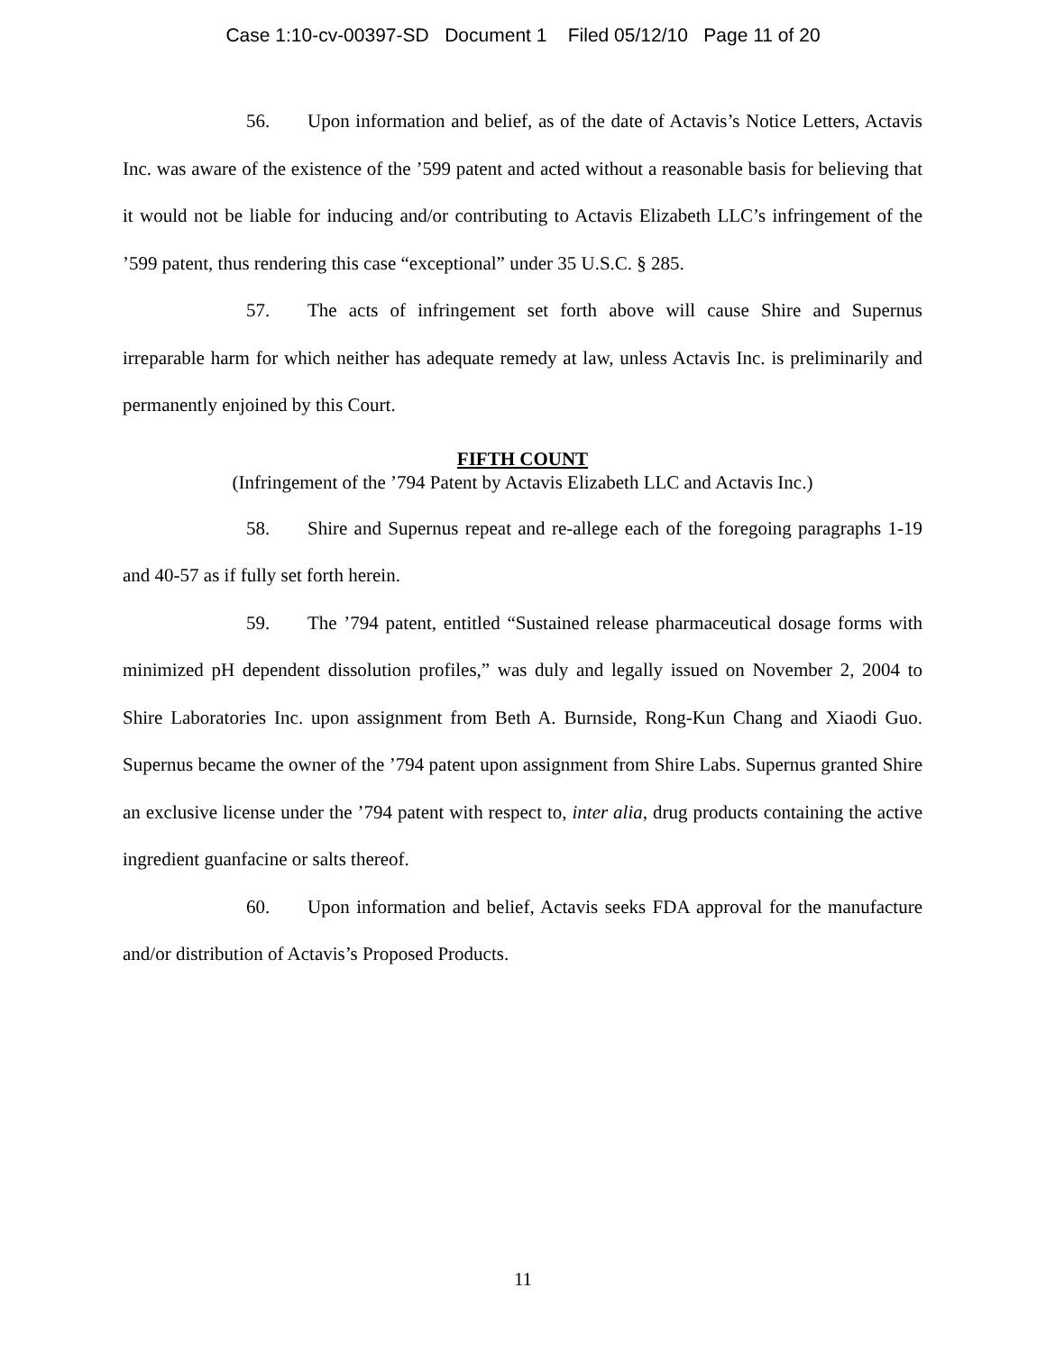Case 1:10-cv-00397-SD Document 1 Filed 05/12/10 Page 11 of 20
56. Upon information and belief, as of the date of Actavis’s Notice Letters, Actavis Inc. was aware of the existence of the ’599 patent and acted without a reasonable basis for believing that it would not be liable for inducing and/or contributing to Actavis Elizabeth LLC’s infringement of the ’599 patent, thus rendering this case “exceptional” under 35 U.S.C. § 285.
57. The acts of infringement set forth above will cause Shire and Supernus irreparable harm for which neither has adequate remedy at law, unless Actavis Inc. is preliminarily and permanently enjoined by this Court.
FIFTH COUNT
(Infringement of the ’794 Patent by Actavis Elizabeth LLC and Actavis Inc.)
58. Shire and Supernus repeat and re-allege each of the foregoing paragraphs 1-19 and 40-57 as if fully set forth herein.
59. The ’794 patent, entitled “Sustained release pharmaceutical dosage forms with minimized pH dependent dissolution profiles,” was duly and legally issued on November 2, 2004 to Shire Laboratories Inc. upon assignment from Beth A. Burnside, Rong-Kun Chang and Xiaodi Guo. Supernus became the owner of the ’794 patent upon assignment from Shire Labs. Supernus granted Shire an exclusive license under the ’794 patent with respect to, inter alia, drug products containing the active ingredient guanfacine or salts thereof.
60. Upon information and belief, Actavis seeks FDA approval for the manufacture and/or distribution of Actavis’s Proposed Products.
11